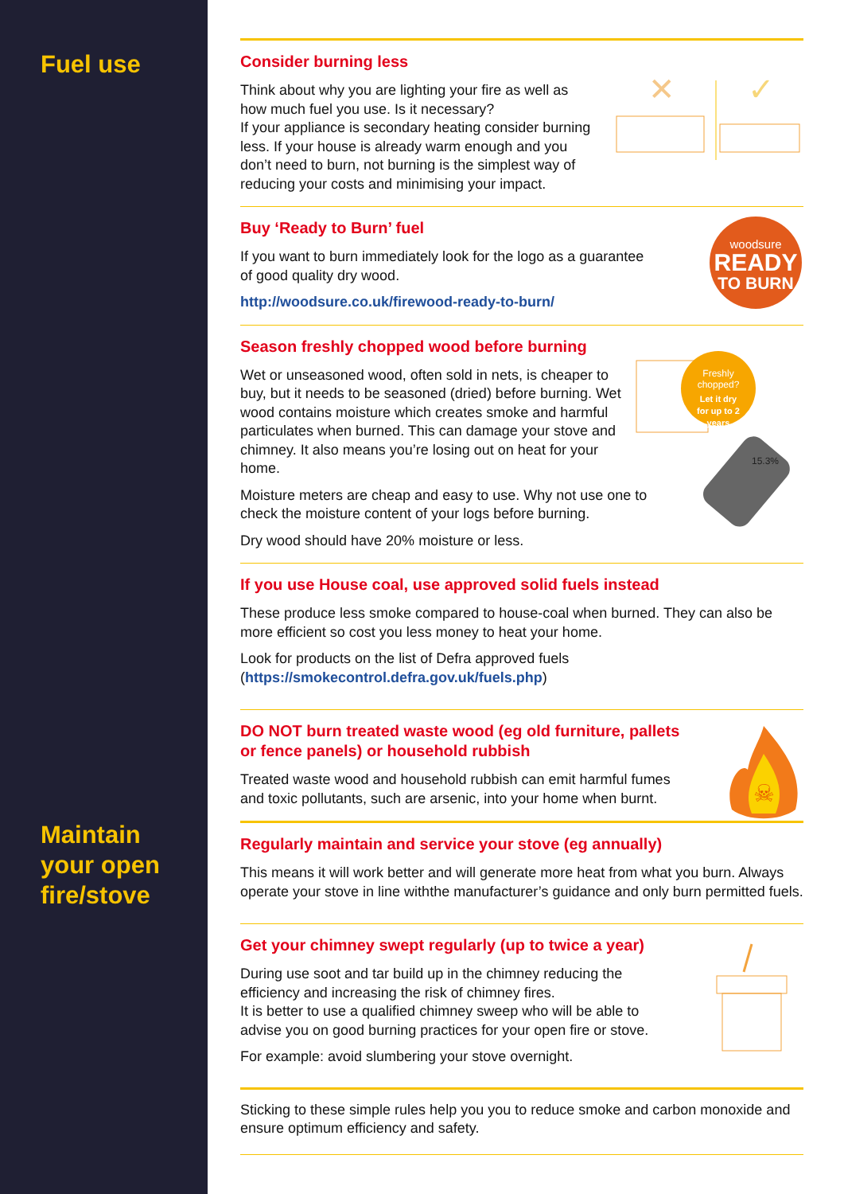Fuel use
Maintain
your open
fire/stove
Consider burning less
Think about why you are lighting your fire as well as how much fuel you use. Is it necessary?
If your appliance is secondary heating consider burning less. If your house is already warm enough and you don’t need to burn, not burning is the simplest way of reducing your costs and minimising your impact.
✕
✓
Buy ‘Ready to Burn’ fuel
If you want to burn immediately look for the logo as a guarantee of good quality dry wood.
http://woodsure.co.uk/firewood-ready-to-burn/
woodsure
READY
TO BURN
Season freshly chopped wood before burning
Wet or unseasoned wood, often sold in nets, is cheaper to buy, but it needs to be seasoned (dried) before burning. Wet wood contains moisture which creates smoke and harmful particulates when burned. This can damage your stove and chimney. It also means you’re losing out on heat for your home.
Moisture meters are cheap and easy to use. Why not use one to check the moisture content of your logs before burning.
Dry wood should have 20% moisture or less.
Freshly
chopped?
Let it dry
for up to 2
years
15.3%
If you use House coal, use approved solid fuels instead
These produce less smoke compared to house-coal when burned. They can also be more efficient so cost you less money to heat your home.
Look for products on the list of Defra approved fuels
(https://smokecontrol.defra.gov.uk/fuels.php)
DO NOT burn treated waste wood (eg old furniture, pallets or fence panels) or household rubbish
Treated waste wood and household rubbish can emit harmful fumes and toxic pollutants, such are arsenic, into your home when burnt.
☠
Regularly maintain and service your stove (eg annually)
This means it will work better and will generate more heat from what you burn. Always operate your stove in line withthe manufacturer’s guidance and only burn permitted fuels.
Get your chimney swept regularly (up to twice a year)
During use soot and tar build up in the chimney reducing the efficiency and increasing the risk of chimney fires.
It is better to use a qualified chimney sweep who will be able to advise you on good burning practices for your open fire or stove.
For example: avoid slumbering your stove overnight.
Sticking to these simple rules help you you to reduce smoke and carbon monoxide and ensure optimum efficiency and safety.